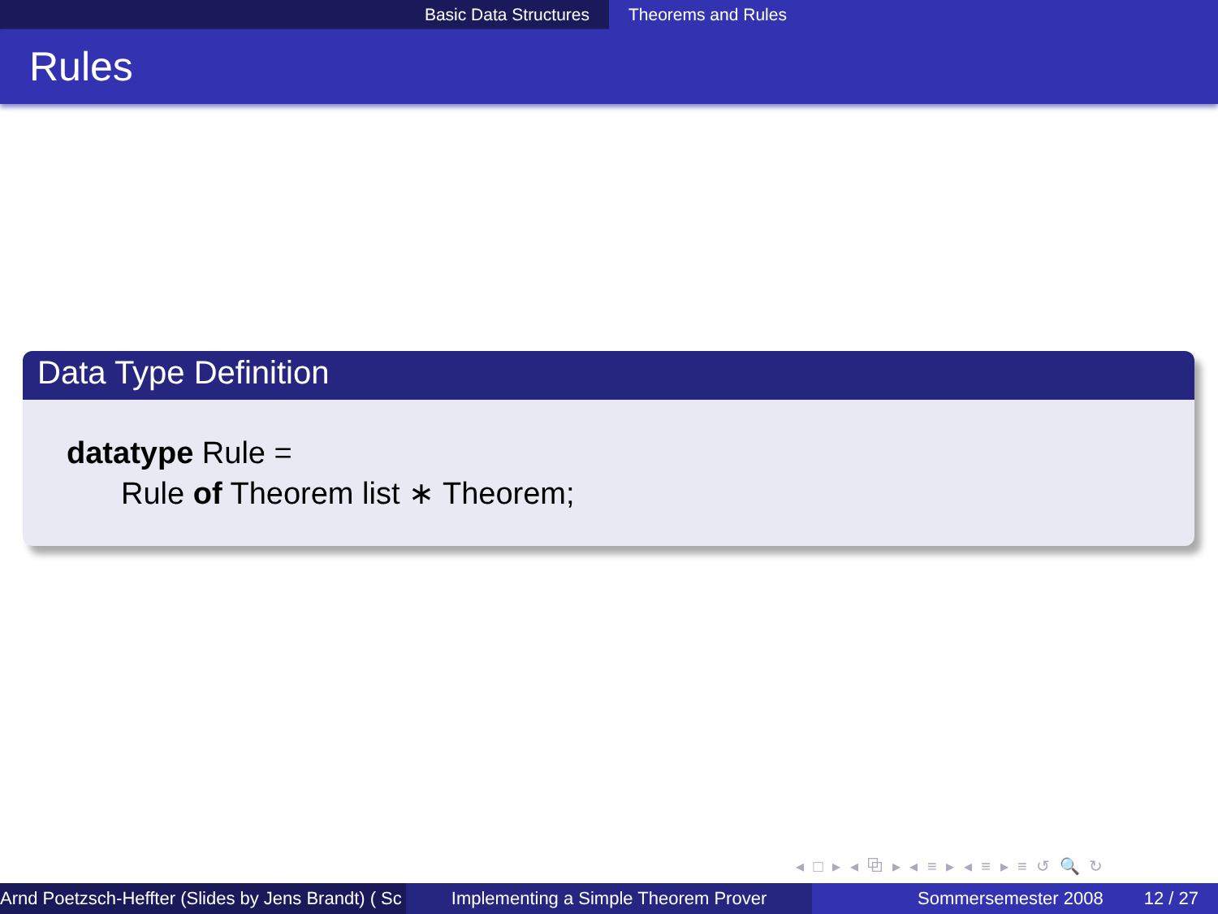Basic Data Structures Theorems and Rules
Rules
Data Type Definition
datatype Rule =
Rule of Theorem list ∗ Theorem;
◂ □ ▸ ◂ ⧉ ▸ ◂ ≡ ▸ ◂ ≡ ▸ ≡ ↺ 🔍 ↻
Arnd Poetzsch-Heffter (Slides by Jens Brandt) ( Sc Implementing a Simple Theorem Prover Sommersemester 2008 12 / 27